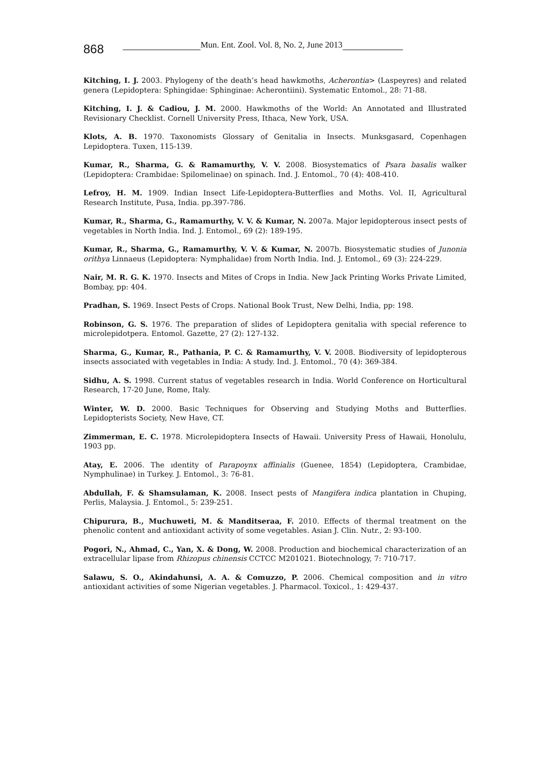868
Mun. Ent. Zool. Vol. 8, No. 2, June 2013
Kitching, I. J. 2003. Phylogeny of the death’s head hawkmoths, Acherontia> (Laspeyres) and related genera (Lepidoptera: Sphingidae: Sphinginae: Acherontiini). Systematic Entomol., 28: 71-88.
Kitching, I. J. & Cadiou, J. M. 2000. Hawkmoths of the World: An Annotated and Illustrated Revisionary Checklist. Cornell University Press, Ithaca, New York, USA.
Klots, A. B. 1970. Taxonomists Glossary of Genitalia in Insects. Munksgasard, Copenhagen Lepidoptera. Tuxen, 115-139.
Kumar, R., Sharma, G. & Ramamurthy, V. V. 2008. Biosystematics of Psara basalis walker (Lepidoptera: Crambidae: Spilomelinae) on spinach. Ind. J. Entomol., 70 (4): 408-410.
Lefroy, H. M. 1909. Indian Insect Life-Lepidoptera-Butterflies and Moths. Vol. II, Agricultural Research Institute, Pusa, India. pp.397-786.
Kumar, R., Sharma, G., Ramamurthy, V. V. & Kumar, N. 2007a. Major lepidopterous insect pests of vegetables in North India. Ind. J. Entomol., 69 (2): 189-195.
Kumar, R., Sharma, G., Ramamurthy, V. V. & Kumar, N. 2007b. Biosystematic studies of Junonia orithya Linnaeus (Lepidoptera: Nymphalidae) from North India. Ind. J. Entomol., 69 (3): 224-229.
Nair, M. R. G. K. 1970. Insects and Mites of Crops in India. New Jack Printing Works Private Limited, Bombay, pp: 404.
Pradhan, S. 1969. Insect Pests of Crops. National Book Trust, New Delhi, India, pp: 198.
Robinson, G. S. 1976. The preparation of slides of Lepidoptera genitalia with special reference to microlepidotpera. Entomol. Gazette, 27 (2): 127-132.
Sharma, G., Kumar, R., Pathania, P. C. & Ramamurthy, V. V. 2008. Biodiversity of lepidopterous insects associated with vegetables in India: A study. Ind. J. Entomol., 70 (4): 369-384.
Sidhu, A. S. 1998. Current status of vegetables research in India. World Conference on Horticultural Research, 17-20 June, Rome, Italy.
Winter, W. D. 2000. Basic Techniques for Observing and Studying Moths and Butterflies. Lepidopterists Society, New Have, CT.
Zimmerman, E. C. 1978. Microlepidoptera Insects of Hawaii. University Press of Hawaii, Honolulu, 1903 pp.
Atay, E. 2006. The ıdentity of Parapoynx affinialis (Guenee, 1854) (Lepidoptera, Crambidae, Nymphulinae) in Turkey. J. Entomol., 3: 76-81.
Abdullah, F. & Shamsulaman, K. 2008. Insect pests of Mangifera indica plantation in Chuping, Perlis, Malaysia. J. Entomol., 5: 239-251.
Chipurura, B., Muchuweti, M. & Manditseraa, F. 2010. Effects of thermal treatment on the phenolic content and antioxidant activity of some vegetables. Asian J. Clin. Nutr., 2: 93-100.
Pogori, N., Ahmad, C., Yan, X. & Dong, W. 2008. Production and biochemical characterization of an extracellular lipase from Rhizopus chinensis CCTCC M201021. Biotechnology, 7: 710-717.
Salawu, S. O., Akindahunsi, A. A. & Comuzzo, P. 2006. Chemical composition and in vitro antioxidant activities of some Nigerian vegetables. J. Pharmacol. Toxicol., 1: 429-437.